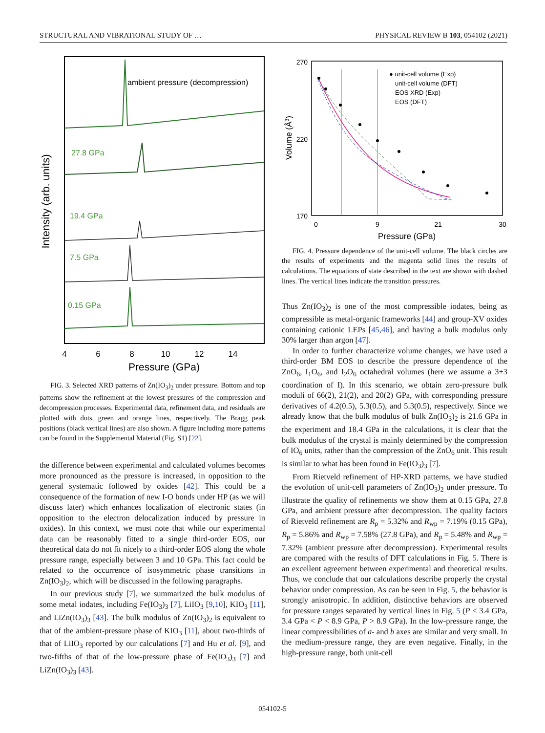STRUCTURAL AND VIBRATIONAL STUDY OF … PHYSICAL REVIEW B 103, 054102 (2021)
Intensity (arb. units)
ambient pressure (decompression)
27.8 GPa
19.4 GPa
7.5 GPa
0.15 GPa
4
6
8
10
12
14
Pressure (GPa)
FIG. 3. Selected XRD patterns of Zn(IO<sub>3</sub>)<sub>2</sub> under pressure. Bottom and top patterns show the refinement at the lowest pressures of the compression and decompression processes. Experimental data, refinement data, and residuals are plotted with dots, green and orange lines, respectively. The Bragg peak positions (black vertical lines) are also shown. A figure including more patterns can be found in the Supplemental Material (Fig. S1) [22].
the difference between experimental and calculated volumes becomes more pronounced as the pressure is increased, in opposition to the general systematic followed by oxides [42]. This could be a consequence of the formation of new I-O bonds under HP (as we will discuss later) which enhances localization of electronic states (in opposition to the electron delocalization induced by pressure in oxides). In this context, we must note that while our experimental data can be reasonably fitted to a single third-order EOS, our theoretical data do not fit nicely to a third-order EOS along the whole pressure range, especially between 3 and 10 GPa. This fact could be related to the occurrence of isosymmetric phase transitions in Zn(IO<sub>3</sub>)<sub>2</sub>, which will be discussed in the following paragraphs.
In our previous study [7], we summarized the bulk modulus of some metal iodates, including Fe(IO<sub>3</sub>)<sub>3</sub> [7], LiIO<sub>3</sub> [9,10], KIO<sub>3</sub> [11], and LiZn(IO<sub>3</sub>)<sub>3</sub> [43]. The bulk modulus of Zn(IO<sub>3</sub>)<sub>2</sub> is equivalent to that of the ambient-pressure phase of KIO<sub>3</sub> [11], about two-thirds of that of LiIO<sub>3</sub> reported by our calculations [7] and Hu et al. [9], and two-fifths of that of the low-pressure phase of Fe(IO<sub>3</sub>)<sub>3</sub> [7] and LiZn(IO<sub>3</sub>)<sub>3</sub> [43].
Volume (Å3)
270
220
170
● unit-cell volume (Exp)
unit-cell volume (DFT)
EOS XRD (Exp)
EOS (DFT)
0
9
21
30
Pressure (GPa)
FIG. 4. Pressure dependence of the unit-cell volume. The black circles are the results of experiments and the magenta solid lines the results of calculations. The equations of state described in the text are shown with dashed lines. The vertical lines indicate the transition pressures.
Thus Zn(IO<sub>3</sub>)<sub>2</sub> is one of the most compressible iodates, being as compressible as metal-organic frameworks [44] and group-XV oxides containing cationic LEPs [45,46], and having a bulk modulus only 30% larger than argon [47].
In order to further characterize volume changes, we have used a third-order BM EOS to describe the pressure dependence of the ZnO<sub>6</sub>, I<sub>1</sub>O<sub>6</sub>, and I<sub>2</sub>O<sub>6</sub> octahedral volumes (here we assume a 3+3 coordination of I). In this scenario, we obtain zero-pressure bulk moduli of 66(2), 21(2), and 20(2) GPa, with corresponding pressure derivatives of 4.2(0.5), 5.3(0.5), and 5.3(0.5), respectively. Since we already know that the bulk modulus of bulk Zn(IO<sub>3</sub>)<sub>2</sub> is 21.6 GPa in the experiment and 18.4 GPa in the calculations, it is clear that the bulk modulus of the crystal is mainly determined by the compression of IO<sub>6</sub> units, rather than the compression of the ZnO<sub>6</sub> unit. This result is similar to what has been found in Fe(IO<sub>3</sub>)<sub>3</sub> [7].
From Rietveld refinement of HP-XRD patterns, we have studied the evolution of unit-cell parameters of Zn(IO<sub>3</sub>)<sub>2</sub> under pressure. To illustrate the quality of refinements we show them at 0.15 GPa, 27.8 GPa, and ambient pressure after decompression. The quality factors of Rietveld refinement are R<sub>p</sub> = 5.32% and R<sub>wp</sub> = 7.19% (0.15 GPa), R<sub>p</sub> = 5.86% and R<sub>wp</sub> = 7.58% (27.8 GPa), and R<sub>p</sub> = 5.48% and R<sub>wp</sub> = 7.32% (ambient pressure after decompression). Experimental results are compared with the results of DFT calculations in Fig. 5. There is an excellent agreement between experimental and theoretical results. Thus, we conclude that our calculations describe properly the crystal behavior under compression. As can be seen in Fig. 5, the behavior is strongly anisotropic. In addition, distinctive behaviors are observed for pressure ranges separated by vertical lines in Fig. 5 (P < 3.4 GPa, 3.4 GPa < P < 8.9 GPa, P > 8.9 GPa). In the low-pressure range, the linear compressibilities of a- and b axes are similar and very small. In the medium-pressure range, they are even negative. Finally, in the high-pressure range, both unit-cell
054102-5